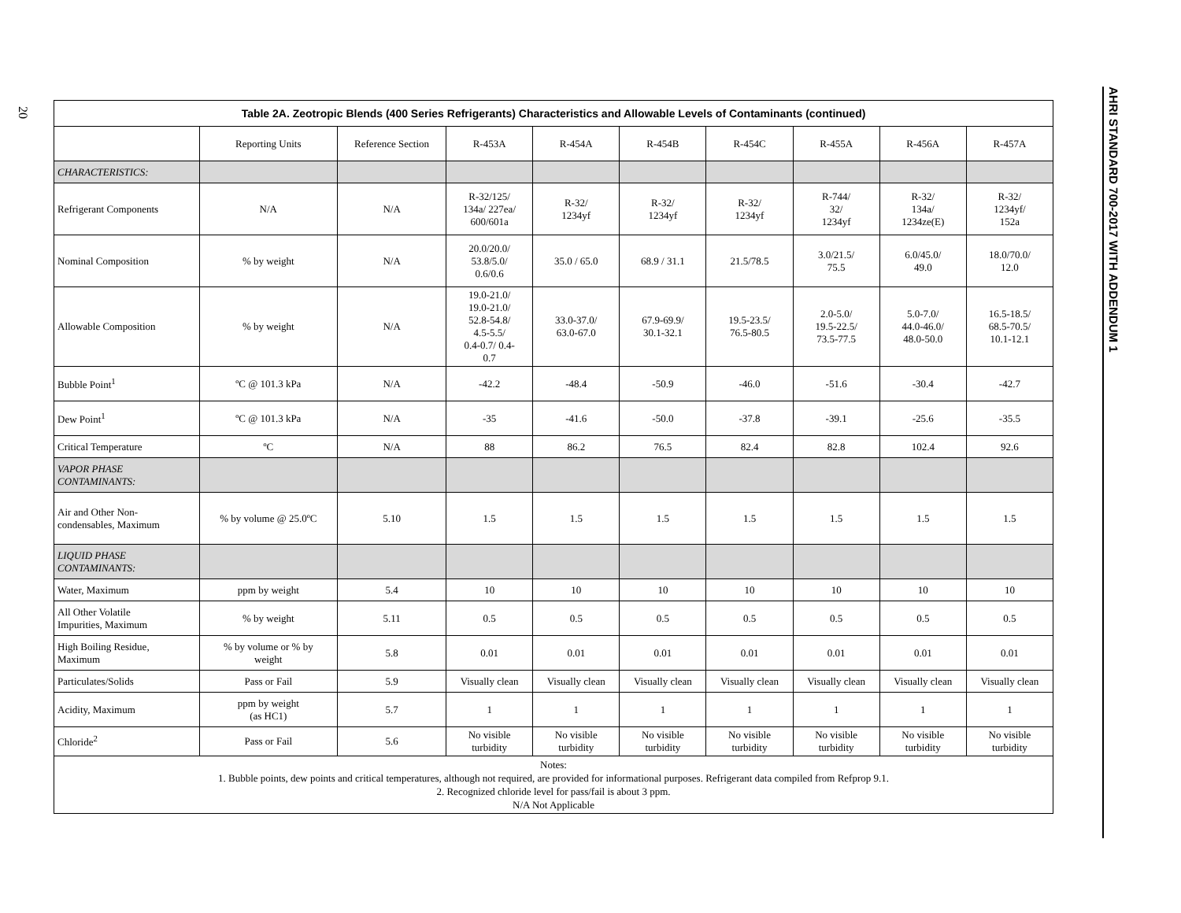20
AHRI STANDARD 700-2017 WITH ADDENDUM 1
| Table 2A. Zeotropic Blends (400 Series Refrigerants) Characteristics and Allowable Levels of Contaminants (continued) | | | | | | | | | |
| --- | --- | --- | --- | --- | --- | --- | --- | --- | --- |
| | Reporting Units | Reference Section | R-453A | R-454A | R-454B | R-454C | R-455A | R-456A | R-457A |
| CHARACTERISTICS: | | | | | | | | | |
| Refrigerant Components | N/A | N/A | R-32/125/ 134a/ 227ea/ 600/601a | R-32/ 1234yf | R-32/ 1234yf | R-32/ 1234yf | R-744/ 32/ 1234yf | R-32/ 134a/ 1234ze(E) | R-32/ 1234yf/ 152a |
| Nominal Composition | % by weight | N/A | 20.0/20.0/ 53.8/5.0/ 0.6/0.6 | 35.0 / 65.0 | 68.9 / 31.1 | 21.5/78.5 | 3.0/21.5/ 75.5 | 6.0/45.0/ 49.0 | 18.0/70.0/ 12.0 |
| Allowable Composition | % by weight | N/A | 19.0-21.0/ 19.0-21.0/ 52.8-54.8/ 4.5-5.5/ 0.4-0.7/ 0.4- 0.7 | 33.0-37.0/ 63.0-67.0 | 67.9-69.9/ 30.1-32.1 | 19.5-23.5/ 76.5-80.5 | 2.0-5.0/ 19.5-22.5/ 73.5-77.5 | 5.0-7.0/ 44.0-46.0/ 48.0-50.0 | 16.5-18.5/ 68.5-70.5/ 10.1-12.1 |
| Bubble Point<sup>1</sup> | ºC @ 101.3 kPa | N/A | -42.2 | -48.4 | -50.9 | -46.0 | -51.6 | -30.4 | -42.7 |
| Dew Point<sup>1</sup> | ºC @ 101.3 kPa | N/A | -35 | -41.6 | -50.0 | -37.8 | -39.1 | -25.6 | -35.5 |
| Critical Temperature | ºC | N/A | 88 | 86.2 | 76.5 | 82.4 | 82.8 | 102.4 | 92.6 |
| VAPOR PHASE CONTAMINANTS: | | | | | | | | | |
| Air and Other Non- condensables, Maximum | % by volume @ 25.0ºC | 5.10 | 1.5 | 1.5 | 1.5 | 1.5 | 1.5 | 1.5 | 1.5 |
| LIQUID PHASE CONTAMINANTS: | | | | | | | | | |
| Water, Maximum | ppm by weight | 5.4 | 10 | 10 | 10 | 10 | 10 | 10 | 10 |
| All Other Volatile Impurities, Maximum | % by weight | 5.11 | 0.5 | 0.5 | 0.5 | 0.5 | 0.5 | 0.5 | 0.5 |
| High Boiling Residue, Maximum | % by volume or % by weight | 5.8 | 0.01 | 0.01 | 0.01 | 0.01 | 0.01 | 0.01 | 0.01 |
| Particulates/Solids | Pass or Fail | 5.9 | Visually clean | Visually clean | Visually clean | Visually clean | Visually clean | Visually clean | Visually clean |
| Acidity, Maximum | ppm by weight (as HC1) | 5.7 | 1 | 1 | 1 | 1 | 1 | 1 | 1 |
| Chloride<sup>2</sup> | Pass or Fail | 5.6 | No visible turbidity | No visible turbidity | No visible turbidity | No visible turbidity | No visible turbidity | No visible turbidity | No visible turbidity |
| Notes: 1. Bubble points, dew points and critical temperatures, although not required, are provided for informational purposes. Refrigerant data compiled from Refprop 9.1. 2. Recognized chloride level for pass/fail is about 3 ppm. N/A Not Applicable | | | | | | | | | |